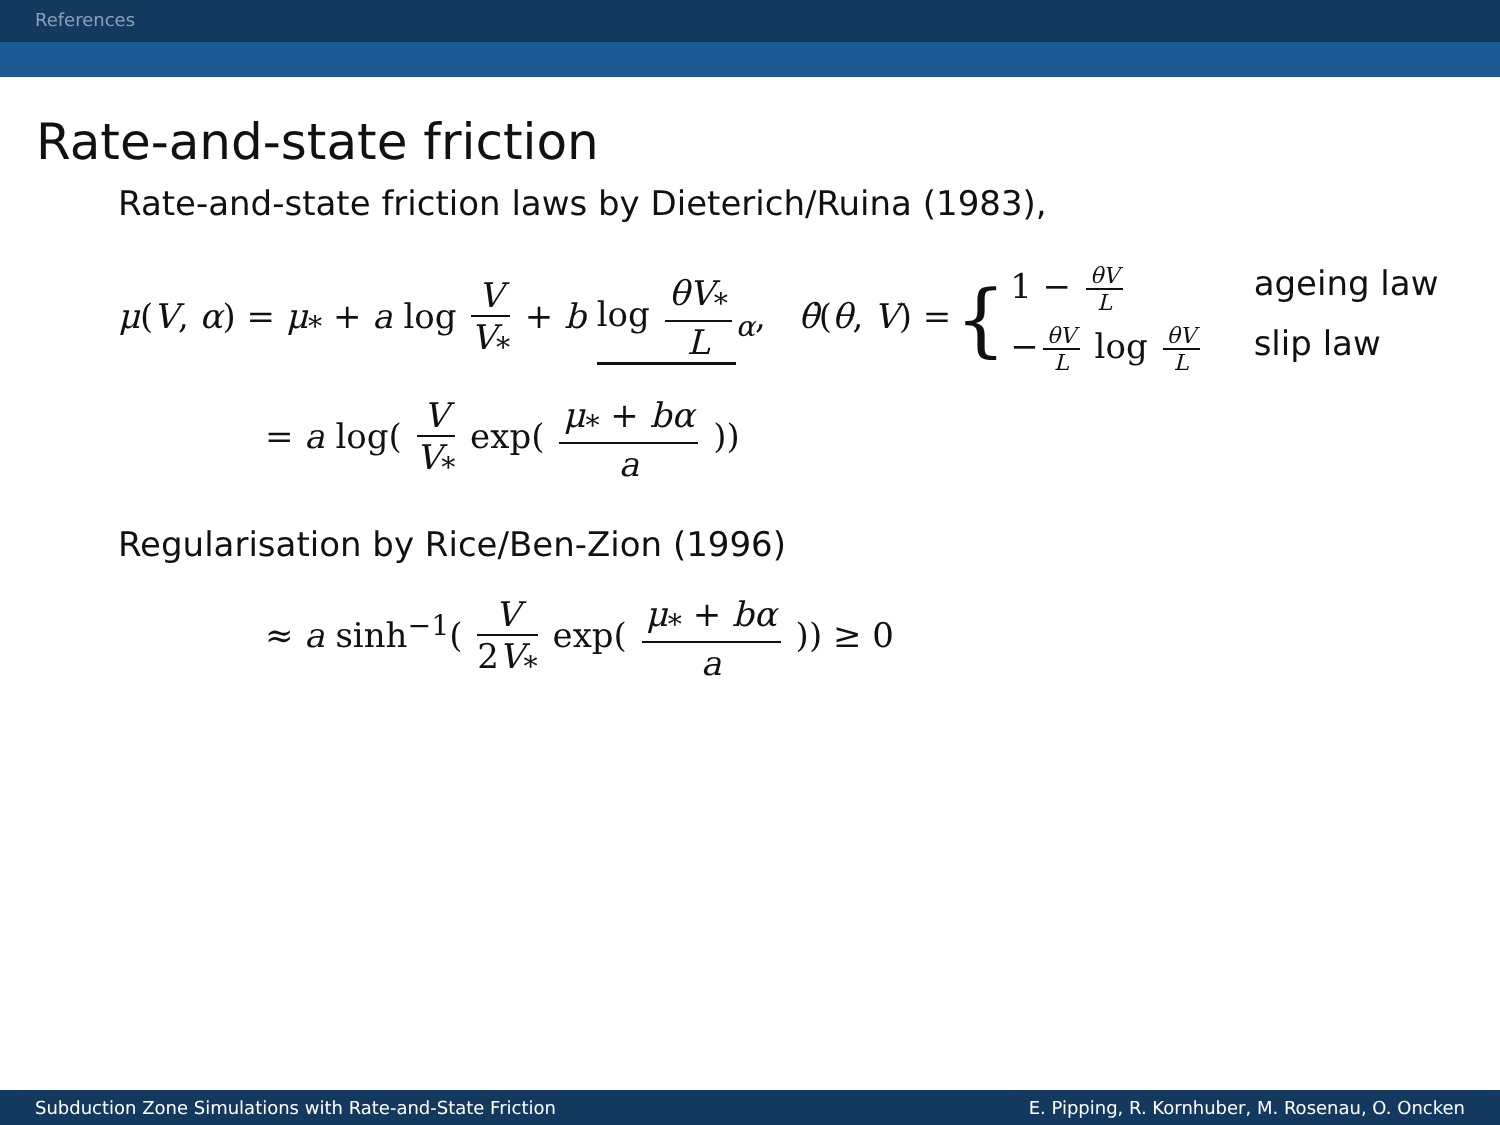References
Rate-and-state friction
Rate-and-state friction laws by Dieterich/Ruina (1983),
μ(V, α) = μ<sub>*</sub> + a log V V<sub>*</sub> + b log θV<sub>*</sub> L<sub>α</sub>, θ̇(θ, V) = { 1 − θV L ageing law − θV L log θV L slip law
= a log( V V<sub>*</sub> exp( μ<sub>*</sub> + bα a ))
Regularisation by Rice/Ben-Zion (1996)
≈ a sinh<sup>−1</sup>( V 2V<sub>*</sub> exp( μ<sub>*</sub> + bα a )) ≥ 0
Subduction Zone Simulations with Rate-and-State Friction E. Pipping, R. Kornhuber, M. Rosenau, O. Oncken